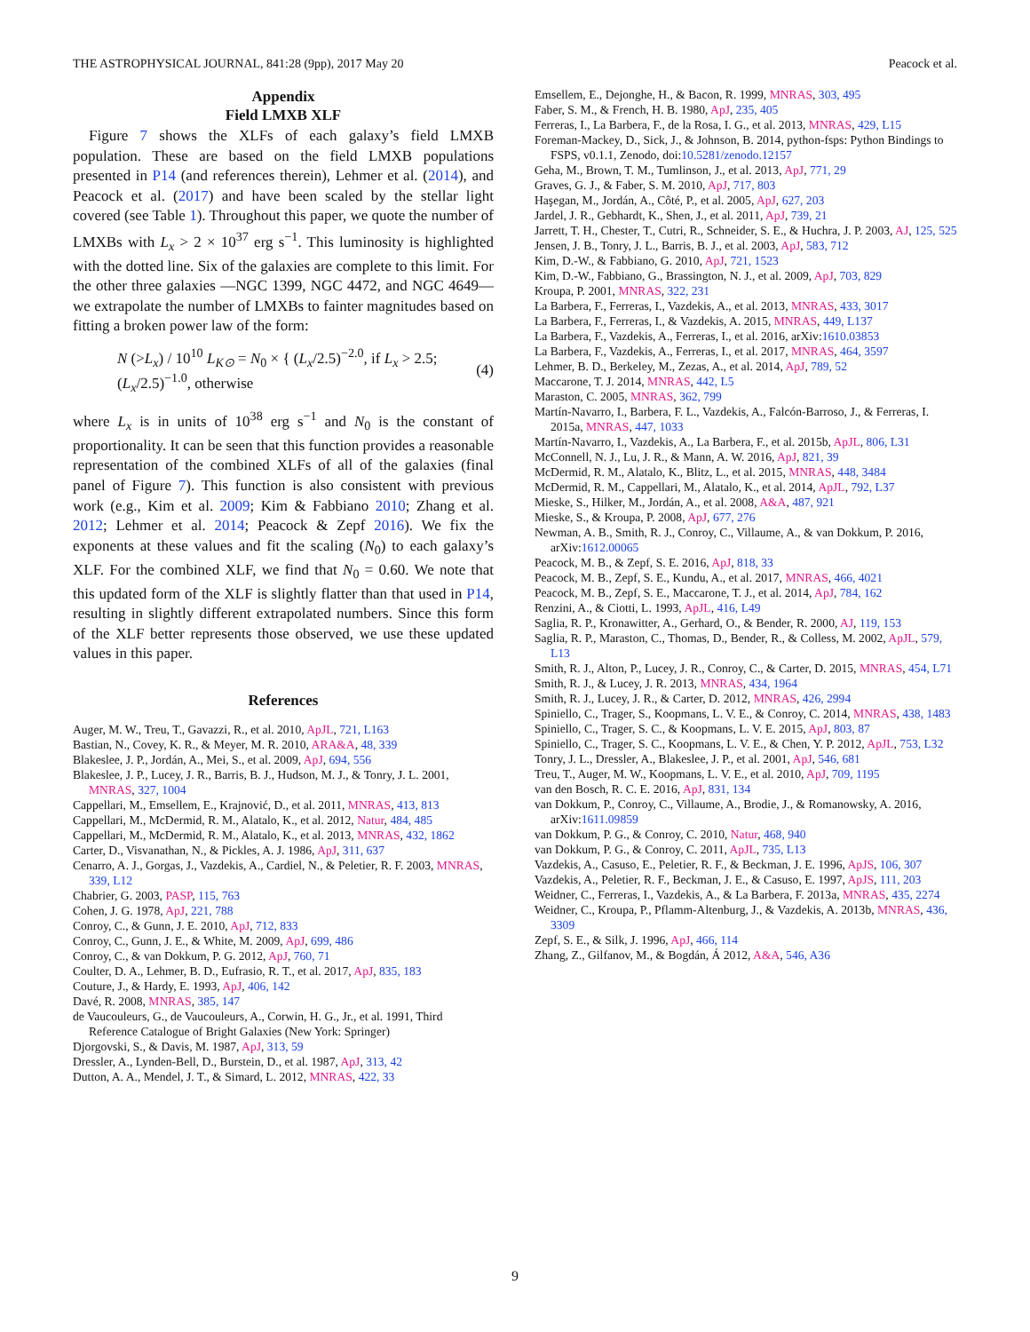THE ASTROPHYSICAL JOURNAL, 841:28 (9pp), 2017 May 20 Peacock et al.
Appendix
Field LMXB XLF
Figure 7 shows the XLFs of each galaxy’s field LMXB population. These are based on the field LMXB populations presented in P14 (and references therein), Lehmer et al. (2014), and Peacock et al. (2017) and have been scaled by the stellar light covered (see Table 1). Throughout this paper, we quote the number of LMXBs with L<sub>x</sub> > 2 × 10<sup>37</sup> erg s<sup>−1</sup>. This luminosity is highlighted with the dotted line. Six of the galaxies are complete to this limit. For the other three galaxies —NGC 1399, NGC 4472, and NGC 4649—we extrapolate the number of LMXBs to fainter magnitudes based on fitting a broken power law of the form:
N (>L<sub>x</sub>) / 10<sup>10</sup> L<sub>K⊙</sub> = N<sub>0</sub> × { (L<sub>x</sub>/2.5)<sup>−2.0</sup>, if L<sub>x</sub> > 2.5; (L<sub>x</sub>/2.5)<sup>−1.0</sup>, otherwise (4)
where L<sub>x</sub> is in units of 10<sup>38</sup> erg s<sup>−1</sup> and N<sub>0</sub> is the constant of proportionality. It can be seen that this function provides a reasonable representation of the combined XLFs of all of the galaxies (final panel of Figure 7). This function is also consistent with previous work (e.g., Kim et al. 2009; Kim & Fabbiano 2010; Zhang et al. 2012; Lehmer et al. 2014; Peacock & Zepf 2016). We fix the exponents at these values and fit the scaling (N<sub>0</sub>) to each galaxy’s XLF. For the combined XLF, we find that N<sub>0</sub> = 0.60. We note that this updated form of the XLF is slightly flatter than that used in P14, resulting in slightly different extrapolated numbers. Since this form of the XLF better represents those observed, we use these updated values in this paper.
References
Auger, M. W., Treu, T., Gavazzi, R., et al. 2010, ApJL, 721, L163
Bastian, N., Covey, K. R., & Meyer, M. R. 2010, ARA&A, 48, 339
Blakeslee, J. P., Jordán, A., Mei, S., et al. 2009, ApJ, 694, 556
Blakeslee, J. P., Lucey, J. R., Barris, B. J., Hudson, M. J., & Tonry, J. L. 2001, MNRAS, 327, 1004
Cappellari, M., Emsellem, E., Krajnović, D., et al. 2011, MNRAS, 413, 813
Cappellari, M., McDermid, R. M., Alatalo, K., et al. 2012, Natur, 484, 485
Cappellari, M., McDermid, R. M., Alatalo, K., et al. 2013, MNRAS, 432, 1862
Carter, D., Visvanathan, N., & Pickles, A. J. 1986, ApJ, 311, 637
Cenarro, A. J., Gorgas, J., Vazdekis, A., Cardiel, N., & Peletier, R. F. 2003, MNRAS, 339, L12
Chabrier, G. 2003, PASP, 115, 763
Cohen, J. G. 1978, ApJ, 221, 788
Conroy, C., & Gunn, J. E. 2010, ApJ, 712, 833
Conroy, C., Gunn, J. E., & White, M. 2009, ApJ, 699, 486
Conroy, C., & van Dokkum, P. G. 2012, ApJ, 760, 71
Coulter, D. A., Lehmer, B. D., Eufrasio, R. T., et al. 2017, ApJ, 835, 183
Couture, J., & Hardy, E. 1993, ApJ, 406, 142
Davé, R. 2008, MNRAS, 385, 147
de Vaucouleurs, G., de Vaucouleurs, A., Corwin, H. G., Jr., et al. 1991, Third Reference Catalogue of Bright Galaxies (New York: Springer)
Djorgovski, S., & Davis, M. 1987, ApJ, 313, 59
Dressler, A., Lynden-Bell, D., Burstein, D., et al. 1987, ApJ, 313, 42
Dutton, A. A., Mendel, J. T., & Simard, L. 2012, MNRAS, 422, 33
Emsellem, E., Dejonghe, H., & Bacon, R. 1999, MNRAS, 303, 495
Faber, S. M., & French, H. B. 1980, ApJ, 235, 405
Ferreras, I., La Barbera, F., de la Rosa, I. G., et al. 2013, MNRAS, 429, L15
Foreman-Mackey, D., Sick, J., & Johnson, B. 2014, python-fsps: Python Bindings to FSPS, v0.1.1, Zenodo, doi:10.5281/zenodo.12157
Geha, M., Brown, T. M., Tumlinson, J., et al. 2013, ApJ, 771, 29
Graves, G. J., & Faber, S. M. 2010, ApJ, 717, 803
Haşegan, M., Jordán, A., Côté, P., et al. 2005, ApJ, 627, 203
Jardel, J. R., Gebhardt, K., Shen, J., et al. 2011, ApJ, 739, 21
Jarrett, T. H., Chester, T., Cutri, R., Schneider, S. E., & Huchra, J. P. 2003, AJ, 125, 525
Jensen, J. B., Tonry, J. L., Barris, B. J., et al. 2003, ApJ, 583, 712
Kim, D.-W., & Fabbiano, G. 2010, ApJ, 721, 1523
Kim, D.-W., Fabbiano, G., Brassington, N. J., et al. 2009, ApJ, 703, 829
Kroupa, P. 2001, MNRAS, 322, 231
La Barbera, F., Ferreras, I., Vazdekis, A., et al. 2013, MNRAS, 433, 3017
La Barbera, F., Ferreras, I., & Vazdekis, A. 2015, MNRAS, 449, L137
La Barbera, F., Vazdekis, A., Ferreras, I., et al. 2016, arXiv:1610.03853
La Barbera, F., Vazdekis, A., Ferreras, I., et al. 2017, MNRAS, 464, 3597
Lehmer, B. D., Berkeley, M., Zezas, A., et al. 2014, ApJ, 789, 52
Maccarone, T. J. 2014, MNRAS, 442, L5
Maraston, C. 2005, MNRAS, 362, 799
Martín-Navarro, I., Barbera, F. L., Vazdekis, A., Falcón-Barroso, J., & Ferreras, I. 2015a, MNRAS, 447, 1033
Martín-Navarro, I., Vazdekis, A., La Barbera, F., et al. 2015b, ApJL, 806, L31
McConnell, N. J., Lu, J. R., & Mann, A. W. 2016, ApJ, 821, 39
McDermid, R. M., Alatalo, K., Blitz, L., et al. 2015, MNRAS, 448, 3484
McDermid, R. M., Cappellari, M., Alatalo, K., et al. 2014, ApJL, 792, L37
Mieske, S., Hilker, M., Jordán, A., et al. 2008, A&A, 487, 921
Mieske, S., & Kroupa, P. 2008, ApJ, 677, 276
Newman, A. B., Smith, R. J., Conroy, C., Villaume, A., & van Dokkum, P. 2016, arXiv:1612.00065
Peacock, M. B., & Zepf, S. E. 2016, ApJ, 818, 33
Peacock, M. B., Zepf, S. E., Kundu, A., et al. 2017, MNRAS, 466, 4021
Peacock, M. B., Zepf, S. E., Maccarone, T. J., et al. 2014, ApJ, 784, 162
Renzini, A., & Ciotti, L. 1993, ApJL, 416, L49
Saglia, R. P., Kronawitter, A., Gerhard, O., & Bender, R. 2000, AJ, 119, 153
Saglia, R. P., Maraston, C., Thomas, D., Bender, R., & Colless, M. 2002, ApJL, 579, L13
Smith, R. J., Alton, P., Lucey, J. R., Conroy, C., & Carter, D. 2015, MNRAS, 454, L71
Smith, R. J., & Lucey, J. R. 2013, MNRAS, 434, 1964
Smith, R. J., Lucey, J. R., & Carter, D. 2012, MNRAS, 426, 2994
Spiniello, C., Trager, S., Koopmans, L. V. E., & Conroy, C. 2014, MNRAS, 438, 1483
Spiniello, C., Trager, S. C., & Koopmans, L. V. E. 2015, ApJ, 803, 87
Spiniello, C., Trager, S. C., Koopmans, L. V. E., & Chen, Y. P. 2012, ApJL, 753, L32
Tonry, J. L., Dressler, A., Blakeslee, J. P., et al. 2001, ApJ, 546, 681
Treu, T., Auger, M. W., Koopmans, L. V. E., et al. 2010, ApJ, 709, 1195
van den Bosch, R. C. E. 2016, ApJ, 831, 134
van Dokkum, P., Conroy, C., Villaume, A., Brodie, J., & Romanowsky, A. 2016, arXiv:1611.09859
van Dokkum, P. G., & Conroy, C. 2010, Natur, 468, 940
van Dokkum, P. G., & Conroy, C. 2011, ApJL, 735, L13
Vazdekis, A., Casuso, E., Peletier, R. F., & Beckman, J. E. 1996, ApJS, 106, 307
Vazdekis, A., Peletier, R. F., Beckman, J. E., & Casuso, E. 1997, ApJS, 111, 203
Weidner, C., Ferreras, I., Vazdekis, A., & La Barbera, F. 2013a, MNRAS, 435, 2274
Weidner, C., Kroupa, P., Pflamm-Altenburg, J., & Vazdekis, A. 2013b, MNRAS, 436, 3309
Zepf, S. E., & Silk, J. 1996, ApJ, 466, 114
Zhang, Z., Gilfanov, M., & Bogdán, Á 2012, A&A, 546, A36
9